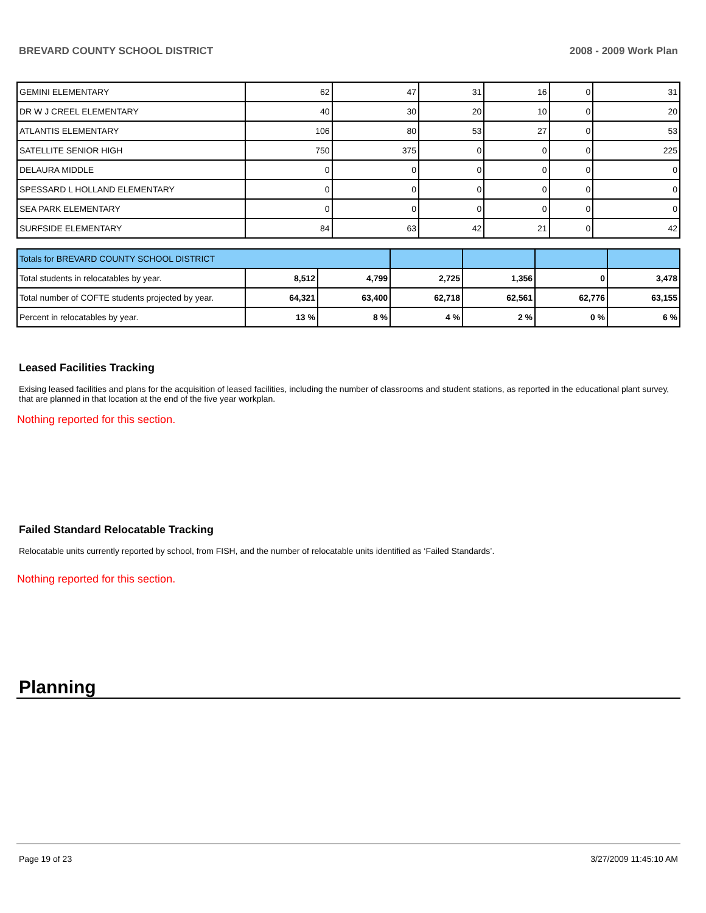BREVARD COUNTY SCHOOL DISTRICT 2008 - 2009 Work Plan
| GEMINI ELEMENTARY | 62 | 47 | 31 | 16 | 0 | 31 |
| DR W J CREEL ELEMENTARY | 40 | 30 | 20 | 10 | 0 | 20 |
| ATLANTIS ELEMENTARY | 106 | 80 | 53 | 27 | 0 | 53 |
| SATELLITE SENIOR HIGH | 750 | 375 | 0 | 0 | 0 | 225 |
| DELAURA MIDDLE | 0 | 0 | 0 | 0 | 0 | 0 |
| SPESSARD L HOLLAND ELEMENTARY | 0 | 0 | 0 | 0 | 0 | 0 |
| SEA PARK ELEMENTARY | 0 | 0 | 0 | 0 | 0 | 0 |
| SURFSIDE ELEMENTARY | 84 | 63 | 42 | 21 | 0 | 42 |
| Totals for BREVARD COUNTY SCHOOL DISTRICT | | | | | | |
| Total students in relocatables by year. | 8,512 | 4,799 | 2,725 | 1,356 | 0 | 3,478 |
| Total number of COFTE students projected by year. | 64,321 | 63,400 | 62,718 | 62,561 | 62,776 | 63,155 |
| Percent in relocatables by year. | 13 % | 8 % | 4 % | 2 % | 0 % | 6 % |
Leased Facilities Tracking
Exising leased facilities and plans for the acquisition of leased facilities, including the number of classrooms and student stations, as reported in the educational plant survey, that are planned in that location at the end of the five year workplan.
Nothing reported for this section.
Failed Standard Relocatable Tracking
Relocatable units currently reported by school, from FISH, and the number of relocatable units identified as ‘Failed Standards’.
Nothing reported for this section.
Planning
Page 19 of 23 3/27/2009 11:45:10 AM